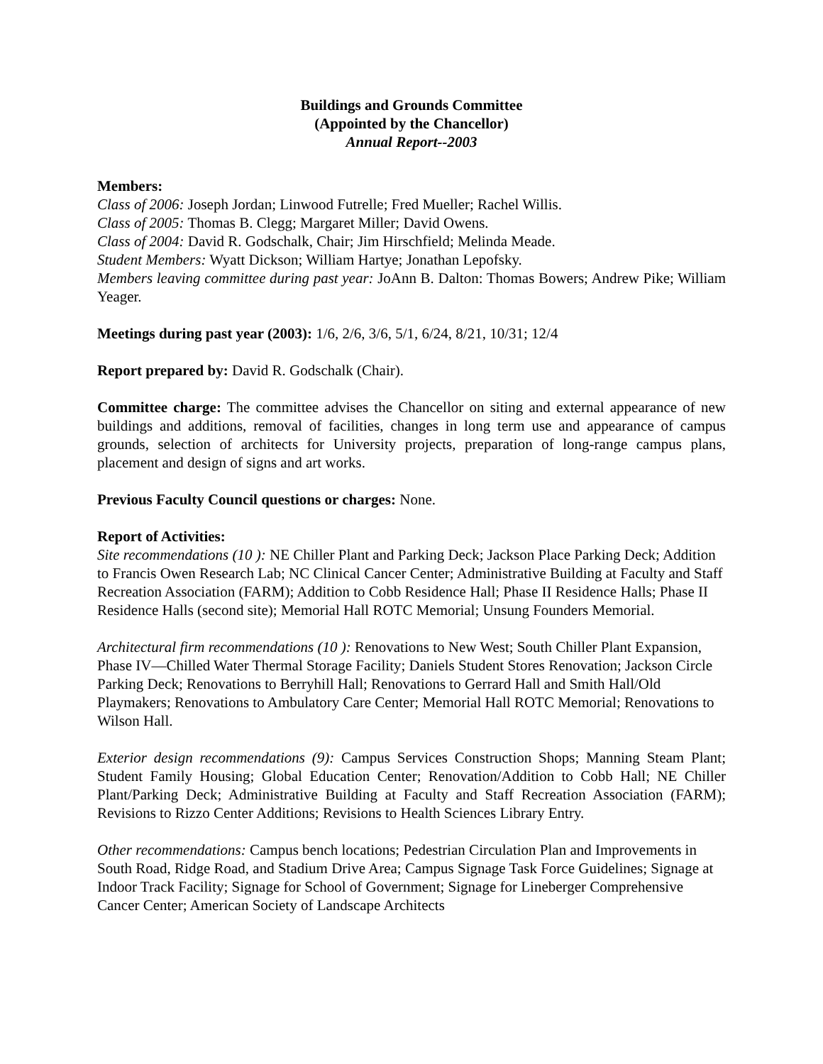Buildings and Grounds Committee
(Appointed by the Chancellor)
Annual Report--2003
Members:
Class of 2006: Joseph Jordan; Linwood Futrelle; Fred Mueller; Rachel Willis.
Class of 2005: Thomas B. Clegg; Margaret Miller; David Owens.
Class of 2004: David R. Godschalk, Chair; Jim Hirschfield; Melinda Meade.
Student Members: Wyatt Dickson; William Hartye; Jonathan Lepofsky.
Members leaving committee during past year: JoAnn B. Dalton: Thomas Bowers; Andrew Pike; William Yeager.
Meetings during past year (2003): 1/6, 2/6, 3/6, 5/1, 6/24, 8/21, 10/31; 12/4
Report prepared by: David R. Godschalk (Chair).
Committee charge: The committee advises the Chancellor on siting and external appearance of new buildings and additions, removal of facilities, changes in long term use and appearance of campus grounds, selection of architects for University projects, preparation of long-range campus plans, placement and design of signs and art works.
Previous Faculty Council questions or charges: None.
Report of Activities:
Site recommendations (10 ): NE Chiller Plant and Parking Deck; Jackson Place Parking Deck; Addition to Francis Owen Research Lab; NC Clinical Cancer Center; Administrative Building at Faculty and Staff Recreation Association (FARM); Addition to Cobb Residence Hall; Phase II Residence Halls; Phase II Residence Halls (second site); Memorial Hall ROTC Memorial; Unsung Founders Memorial.
Architectural firm recommendations (10 ): Renovations to New West; South Chiller Plant Expansion, Phase IV—Chilled Water Thermal Storage Facility; Daniels Student Stores Renovation; Jackson Circle Parking Deck; Renovations to Berryhill Hall; Renovations to Gerrard Hall and Smith Hall/Old Playmakers; Renovations to Ambulatory Care Center; Memorial Hall ROTC Memorial; Renovations to Wilson Hall.
Exterior design recommendations (9): Campus Services Construction Shops; Manning Steam Plant; Student Family Housing; Global Education Center; Renovation/Addition to Cobb Hall; NE Chiller Plant/Parking Deck; Administrative Building at Faculty and Staff Recreation Association (FARM); Revisions to Rizzo Center Additions; Revisions to Health Sciences Library Entry.
Other recommendations: Campus bench locations; Pedestrian Circulation Plan and Improvements in South Road, Ridge Road, and Stadium Drive Area; Campus Signage Task Force Guidelines; Signage at Indoor Track Facility; Signage for School of Government; Signage for Lineberger Comprehensive Cancer Center; American Society of Landscape Architects